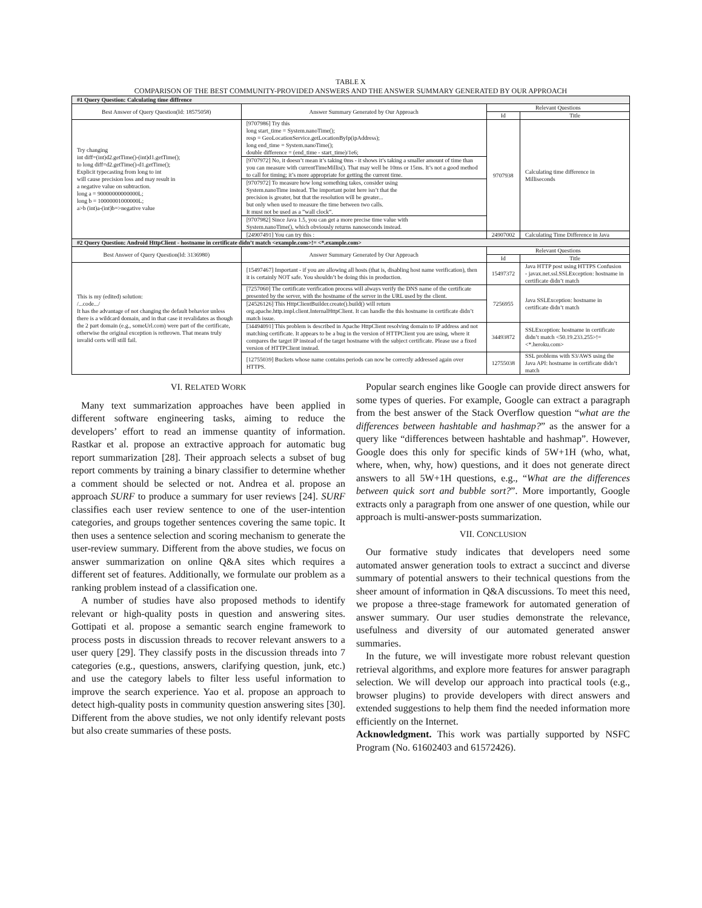TABLE X
COMPARISON OF THE BEST COMMUNITY-PROVIDED ANSWERS AND THE ANSWER SUMMARY GENERATED BY OUR APPROACH
| #1 Query Question: Calculating time diffrence | | | |
| --- | --- | --- | --- |
| Best Answer of Query Question(Id: 18575058) | Answer Summary Generated by Our Approach | Relevant Questions | |
| | | Id | Title |
| Try changing int diff=(int)d2.getTime()-(int)d1.getTime(); to long diff=d2.getTime()-d1.getTime(); Explicit typecasting from long to int will cause precision loss and may result in a negative value on subtraction. long a = 90000000000000L; long b = 10000001000000L; a>b (int)a-(int)b=>negative value | [9707986] Try this long start_time = System.nanoTime(); resp = GeoLocationService.getLocationByIp(ipAddress); long end_time = System.nanoTime(); double difference = (end_time - start_time)/1e6; | 9707938 | Calculating time difference in Milliseconds |
| | [9707972] No, it doesn’t mean it’s taking 0ms - it shows it’s taking a smaller amount of time than you can measure with currentTimeMillis(). That may well be 10ms or 15ms. It’s not a good method to call for timing; it’s more appropriate for getting the current time. | | |
| | [9707972] To measure how long something takes, consider using System.nanoTime instead. The important point here isn’t that the precision is greater, but that the resolution will be greater... but only when used to measure the time between two calls. It must not be used as a ”wall clock”. | | |
| | [9707982] Since Java 1.5, you can get a more precise time value with System.nanoTime(), which obviously returns nanoseconds instead. | | |
| | [24907491] You can try this : | 24907002 | Calculating Time Difference in Java |
| #2 Query Question: Android HttpClient - hostname in certificate didn’t match <example.com>!= <*.example.com> | | | |
| Best Answer of Query Question(Id: 3136980) | Answer Summary Generated by Our Approach | Relevant Questions | |
| | | Id | Title |
| This is my (edited) solution: /...code.../ It has the advantage of not changing the default behavior unless there is a wildcard domain, and in that case it revalidates as though the 2 part domain (e.g., someUrl.com) were part of the certificate, otherwise the original exception is rethrown. That means truly invalid certs will still fail. | [15497467] Important - if you are allowing all hosts (that is, disabling host name verification), then it is certainly NOT safe. You shouldn’t be doing this in production. | 15497372 | Java HTTP post using HTTPS Confusion - javax.net.ssl.SSLException: hostname in certificate didn’t match |
| | [7257060] The certificate verification process will always verify the DNS name of the certificate presented by the server, with the hostname of the server in the URL used by the client. | 7256955 | Java SSLException: hostname in certificate didn’t match |
| | [24526126] This HttpClientBuilder.create().build() will return org.apache.http.impl.client.InternalHttpClient. It can handle the this hostname in certificate didn’t match issue. | | |
| | [34494091] This problem is described in Apache HttpClient resolving domain to IP address and not matching certificate. It appears to be a bug in the version of HTTPClient you are using, where it compares the target IP instead of the target hostname with the subject certificate. Please use a fixed version of HTTPClient instead. | 34493872 | SSLException: hostname in certificate didn’t match <50.19.233.255>!=<*.heroku.com> |
| | [12755039] Buckets whose name contains periods can now be correctly addressed again over HTTPS. | 12755038 | SSL problems with S3/AWS using the Java API: hostname in certificate didn’t match |
VI. RELATED WORK
Many text summarization approaches have been applied in different software engineering tasks, aiming to reduce the developers’ effort to read an immense quantity of information. Rastkar et al. propose an extractive approach for automatic bug report summarization [28]. Their approach selects a subset of bug report comments by training a binary classifier to determine whether a comment should be selected or not. Andrea et al. propose an approach SURF to produce a summary for user reviews [24]. SURF classifies each user review sentence to one of the user-intention categories, and groups together sentences covering the same topic. It then uses a sentence selection and scoring mechanism to generate the user-review summary. Different from the above studies, we focus on answer summarization on online Q&A sites which requires a different set of features. Additionally, we formulate our problem as a ranking problem instead of a classification one.
A number of studies have also proposed methods to identify relevant or high-quality posts in question and answering sites. Gottipati et al. propose a semantic search engine framework to process posts in discussion threads to recover relevant answers to a user query [29]. They classify posts in the discussion threads into 7 categories (e.g., questions, answers, clarifying question, junk, etc.) and use the category labels to filter less useful information to improve the search experience. Yao et al. propose an approach to detect high-quality posts in community question answering sites [30]. Different from the above studies, we not only identify relevant posts but also create summaries of these posts.
Popular search engines like Google can provide direct answers for some types of queries. For example, Google can extract a paragraph from the best answer of the Stack Overflow question “what are the differences between hashtable and hashmap?” as the answer for a query like “differences between hashtable and hashmap”. However, Google does this only for specific kinds of 5W+1H (who, what, where, when, why, how) questions, and it does not generate direct answers to all 5W+1H questions, e.g., “What are the differences between quick sort and bubble sort?”. More importantly, Google extracts only a paragraph from one answer of one question, while our approach is multi-answer-posts summarization.
VII. CONCLUSION
Our formative study indicates that developers need some automated answer generation tools to extract a succinct and diverse summary of potential answers to their technical questions from the sheer amount of information in Q&A discussions. To meet this need, we propose a three-stage framework for automated generation of answer summary. Our user studies demonstrate the relevance, usefulness and diversity of our automated generated answer summaries.
In the future, we will investigate more robust relevant question retrieval algorithms, and explore more features for answer paragraph selection. We will develop our approach into practical tools (e.g., browser plugins) to provide developers with direct answers and extended suggestions to help them find the needed information more efficiently on the Internet.
Acknowledgment. This work was partially supported by NSFC Program (No. 61602403 and 61572426).